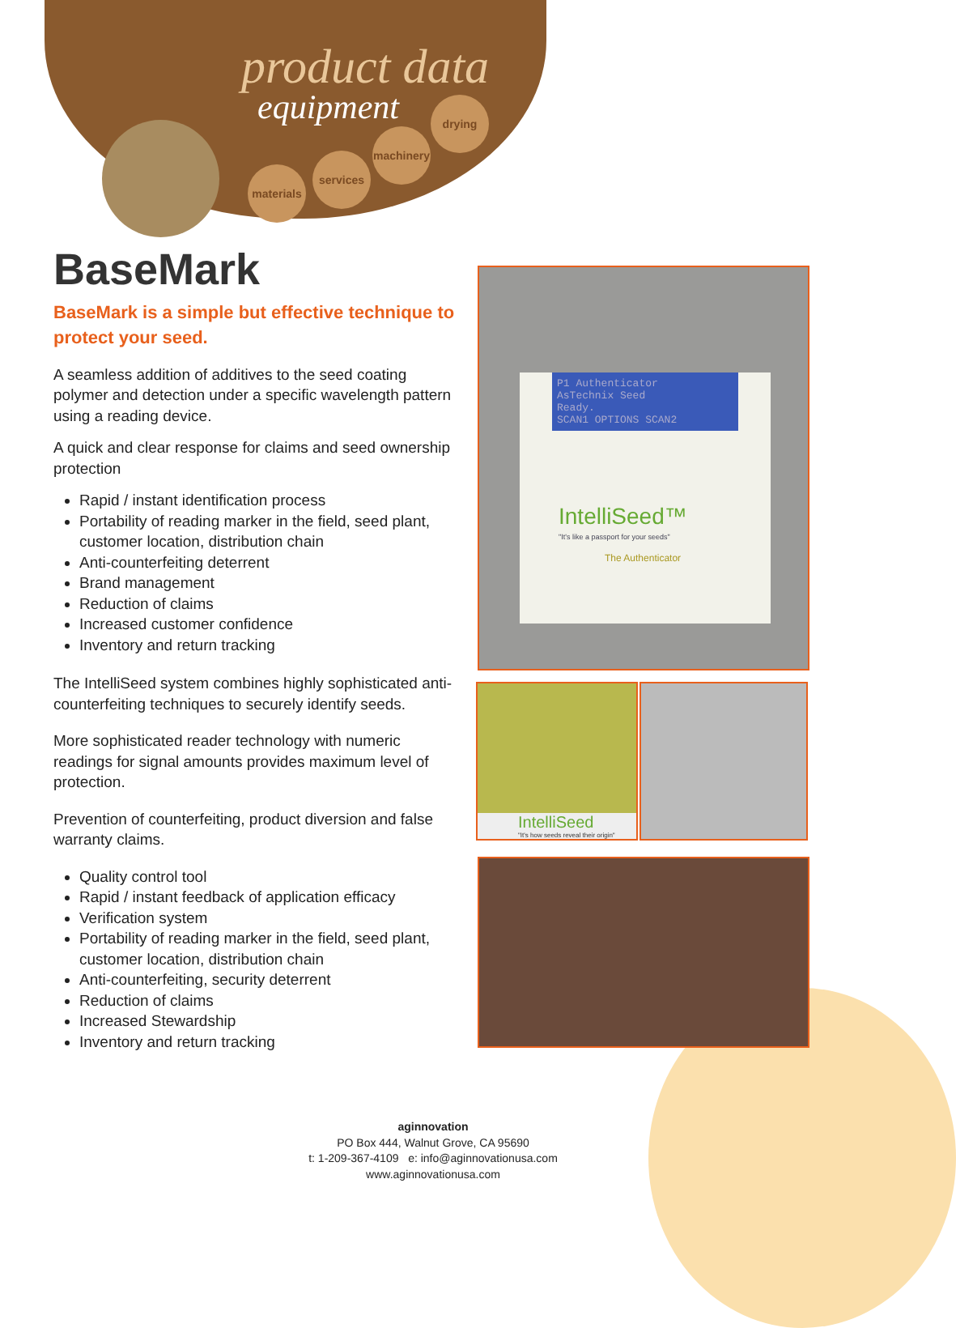product data
equipment
materials
services
machinery
drying
BaseMark
BaseMark is a simple but effective technique to protect your seed.
A seamless addition of additives to the seed coating polymer and detection under a specific wavelength pattern using a reading device.
A quick and clear response for claims and seed ownership protection
Rapid / instant identification process
Portability of reading marker in the field, seed plant, customer location, distribution chain
Anti-counterfeiting deterrent
Brand management
Reduction of claims
Increased customer confidence
Inventory and return tracking
The IntelliSeed system combines highly sophisticated anti-counterfeiting techniques to securely identify seeds.
More sophisticated reader technology with numeric readings for signal amounts provides maximum level of protection.
Prevention of counterfeiting, product diversion and false warranty claims.
Quality control tool
Rapid / instant feedback of application efficacy
Verification system
Portability of reading marker in the field, seed plant, customer location, distribution chain
Anti-counterfeiting, security deterrent
Reduction of claims
Increased Stewardship
Inventory and return tracking
P1 Authenticator
AsTechnix Seed
Ready.
SCAN1 OPTIONS SCAN2
IntelliSeed™
"It's like a passport for your seeds"
The Authenticator
IntelliSeed
"It's how seeds reveal their origin"
aginnovation
PO Box 444, Walnut Grove, CA 95690
t: 1-209-367-4109 e: info@aginnovationusa.com
www.aginnovationusa.com